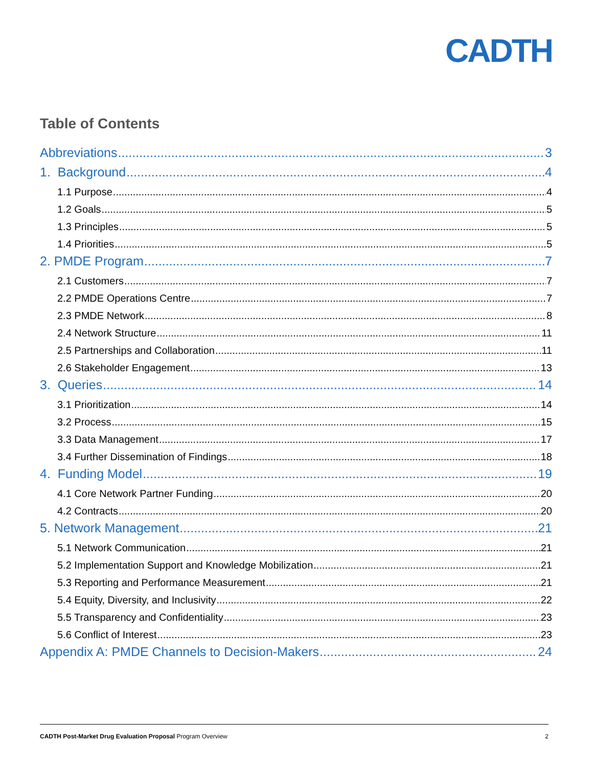CADTH
Table of Contents
Abbreviations 3
1. Background 4
1.1 Purpose 4
1.2 Goals 5
1.3 Principles 5
1.4 Priorities 5
2. PMDE Program 7
2.1 Customers 7
2.2 PMDE Operations Centre 7
2.3 PMDE Network 8
2.4 Network Structure 11
2.5 Partnerships and Collaboration 11
2.6 Stakeholder Engagement 13
3. Queries 14
3.1 Prioritization 14
3.2 Process 15
3.3 Data Management 17
3.4 Further Dissemination of Findings 18
4. Funding Model 19
4.1 Core Network Partner Funding 20
4.2 Contracts 20
5. Network Management 21
5.1 Network Communication 21
5.2 Implementation Support and Knowledge Mobilization 21
5.3 Reporting and Performance Measurement 21
5.4 Equity, Diversity, and Inclusivity 22
5.5 Transparency and Confidentiality 23
5.6 Conflict of Interest 23
Appendix A: PMDE Channels to Decision-Makers 24
CADTH Post-Market Drug Evaluation Proposal Program Overview 2